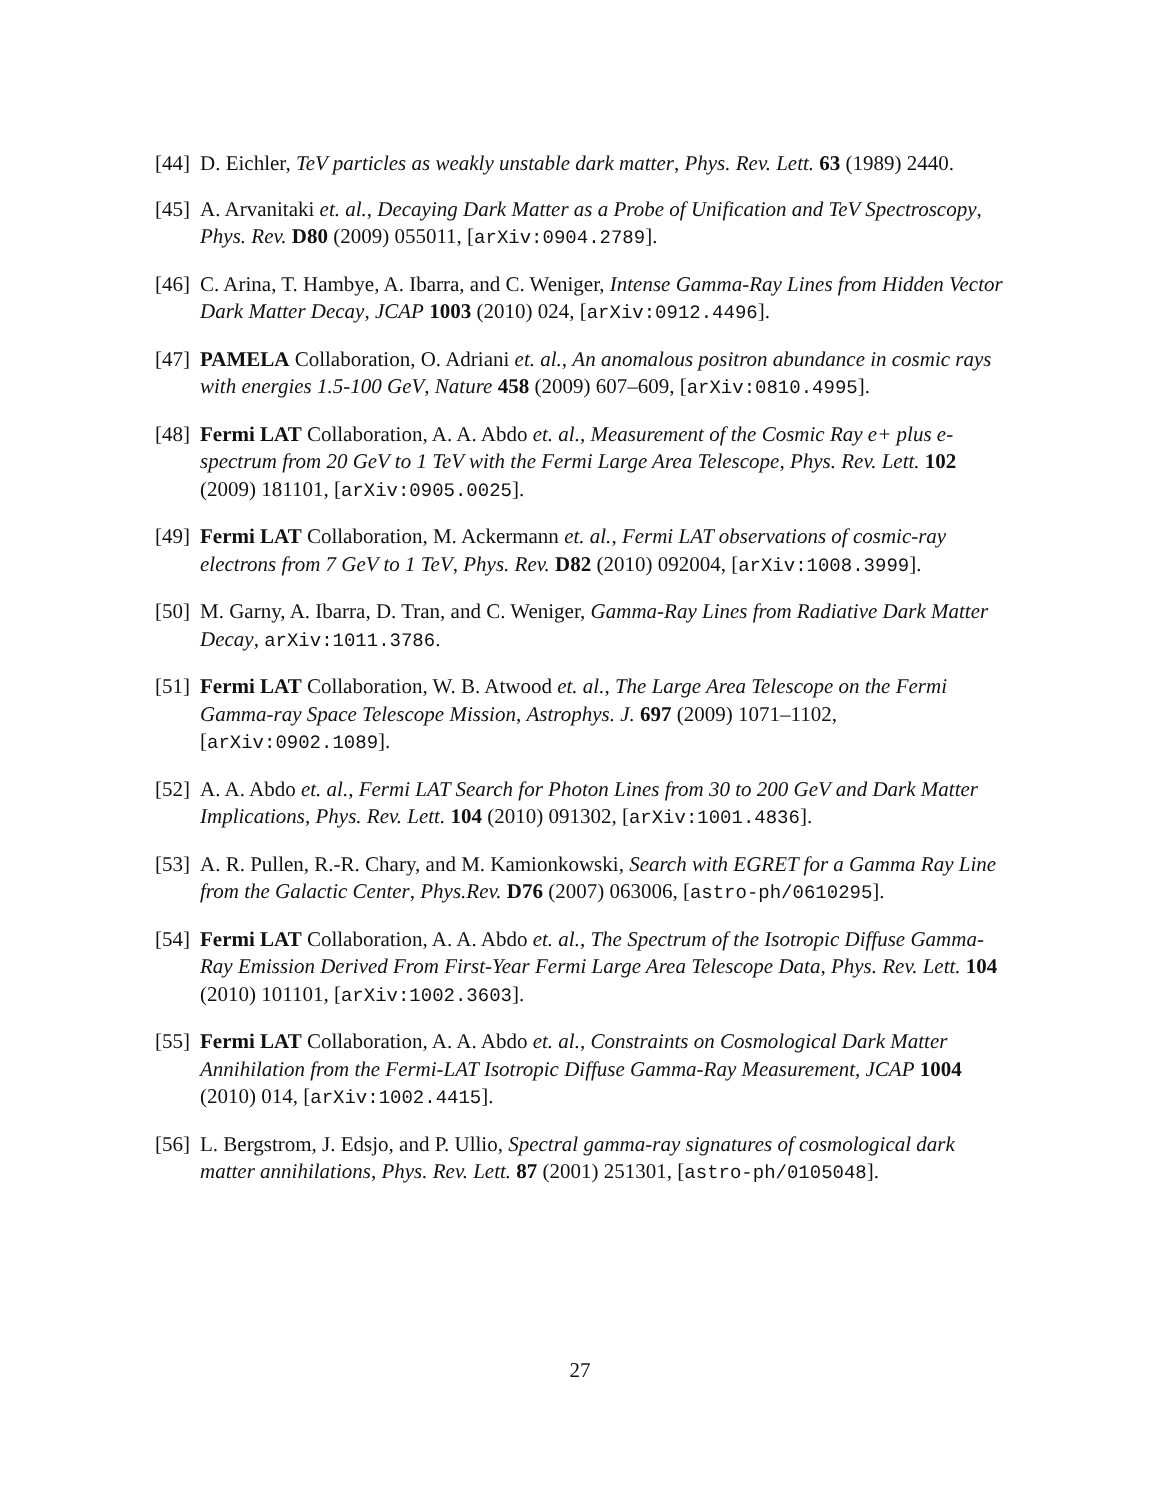[44]
D. Eichler, TeV particles as weakly unstable dark matter, Phys. Rev. Lett. 63 (1989) 2440.
[45]
A. Arvanitaki et. al., Decaying Dark Matter as a Probe of Unification and TeV Spectroscopy, Phys. Rev. D80 (2009) 055011, [arXiv:0904.2789].
[46]
C. Arina, T. Hambye, A. Ibarra, and C. Weniger, Intense Gamma-Ray Lines from Hidden Vector Dark Matter Decay, JCAP 1003 (2010) 024, [arXiv:0912.4496].
[47]
PAMELA Collaboration, O. Adriani et. al., An anomalous positron abundance in cosmic rays with energies 1.5-100 GeV, Nature 458 (2009) 607–609, [arXiv:0810.4995].
[48]
Fermi LAT Collaboration, A. A. Abdo et. al., Measurement of the Cosmic Ray e+ plus e- spectrum from 20 GeV to 1 TeV with the Fermi Large Area Telescope, Phys. Rev. Lett. 102 (2009) 181101, [arXiv:0905.0025].
[49]
Fermi LAT Collaboration, M. Ackermann et. al., Fermi LAT observations of cosmic-ray electrons from 7 GeV to 1 TeV, Phys. Rev. D82 (2010) 092004, [arXiv:1008.3999].
[50]
M. Garny, A. Ibarra, D. Tran, and C. Weniger, Gamma-Ray Lines from Radiative Dark Matter Decay, arXiv:1011.3786.
[51]
Fermi LAT Collaboration, W. B. Atwood et. al., The Large Area Telescope on the Fermi Gamma-ray Space Telescope Mission, Astrophys. J. 697 (2009) 1071–1102, [arXiv:0902.1089].
[52]
A. A. Abdo et. al., Fermi LAT Search for Photon Lines from 30 to 200 GeV and Dark Matter Implications, Phys. Rev. Lett. 104 (2010) 091302, [arXiv:1001.4836].
[53]
A. R. Pullen, R.-R. Chary, and M. Kamionkowski, Search with EGRET for a Gamma Ray Line from the Galactic Center, Phys.Rev. D76 (2007) 063006, [astro-ph/0610295].
[54]
Fermi LAT Collaboration, A. A. Abdo et. al., The Spectrum of the Isotropic Diffuse Gamma-Ray Emission Derived From First-Year Fermi Large Area Telescope Data, Phys. Rev. Lett. 104 (2010) 101101, [arXiv:1002.3603].
[55]
Fermi LAT Collaboration, A. A. Abdo et. al., Constraints on Cosmological Dark Matter Annihilation from the Fermi-LAT Isotropic Diffuse Gamma-Ray Measurement, JCAP 1004 (2010) 014, [arXiv:1002.4415].
[56]
L. Bergstrom, J. Edsjo, and P. Ullio, Spectral gamma-ray signatures of cosmological dark matter annihilations, Phys. Rev. Lett. 87 (2001) 251301, [astro-ph/0105048].
27